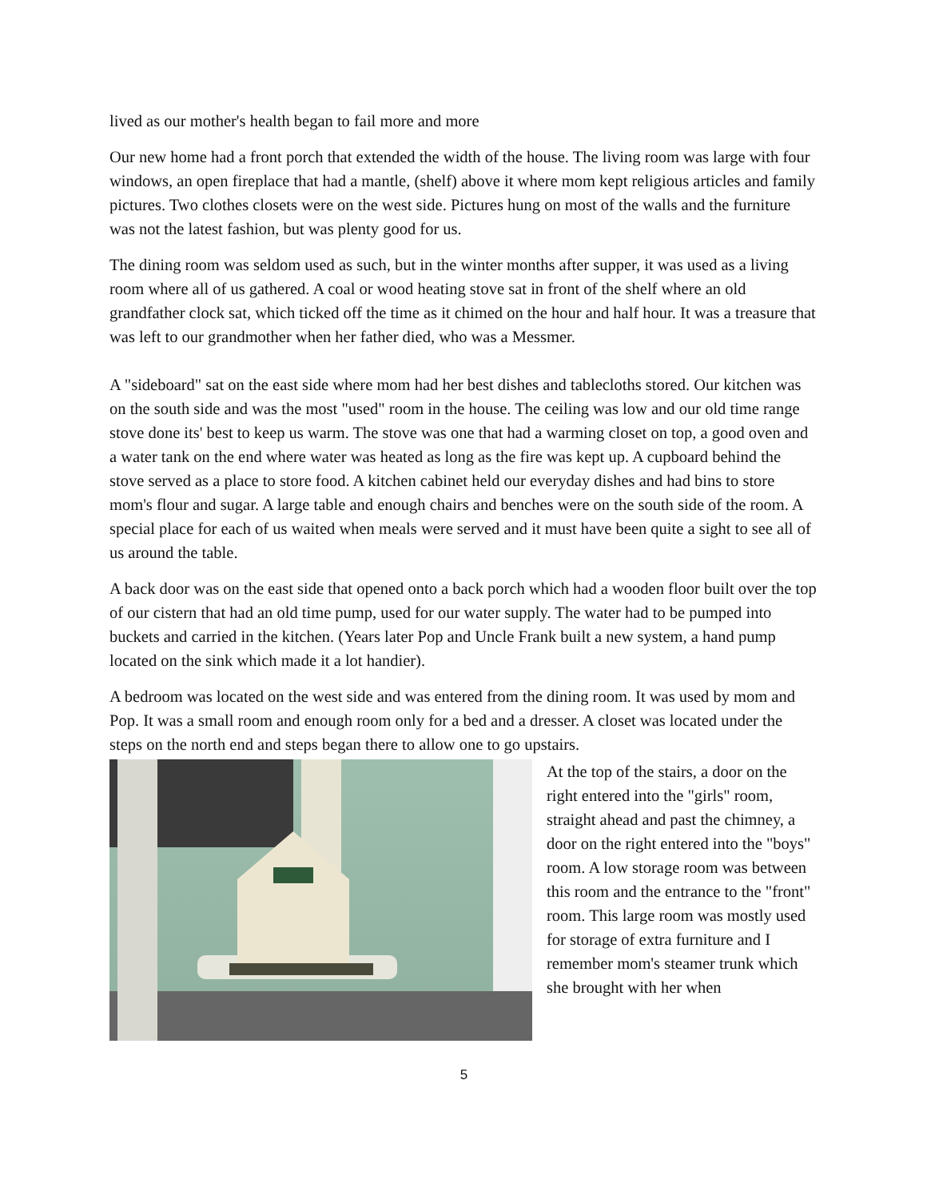lived as our mother's health began to fail more and more
Our new home had a front porch that extended the width of the house. The living room was large with four windows, an open fireplace that had a mantle, (shelf) above it where mom kept religious articles and family pictures. Two clothes closets were on the west side. Pictures hung on most of the walls and the furniture was not the latest fashion, but was plenty good for us.
The dining room was seldom used as such, but in the winter months after supper, it was used as a living room where all of us gathered. A coal or wood heating stove sat in front of the shelf where an old grandfather clock sat, which ticked off the time as it chimed on the hour and half hour. It was a treasure that was left to our grandmother when her father died, who was a Messmer.
A "sideboard" sat on the east side where mom had her best dishes and tablecloths stored. Our kitchen was on the south side and was the most "used" room in the house. The ceiling was low and our old time range stove done its' best to keep us warm. The stove was one that had a warming closet on top, a good oven and a water tank on the end where water was heated as long as the fire was kept up. A cupboard behind the stove served as a place to store food. A kitchen cabinet held our everyday dishes and had bins to store mom's flour and sugar. A large table and enough chairs and benches were on the south side of the room. A special place for each of us waited when meals were served and it must have been quite a sight to see all of us around the table.
A back door was on the east side that opened onto a back porch which had a wooden floor built over the top of our cistern that had an old time pump, used for our water supply. The water had to be pumped into buckets and carried in the kitchen. (Years later Pop and Uncle Frank built a new system, a hand pump located on the sink which made it a lot handier).
A bedroom was located on the west side and was entered from the dining room. It was used by mom and Pop. It was a small room and enough room only for a bed and a dresser. A closet was located under the steps on the north end and steps began there to allow one to go upstairs.
At the top of the stairs, a door on the right entered into the "girls" room, straight ahead and past the chimney, a door on the right entered into the "boys" room. A low storage room was between this room and the entrance to the "front" room. This large room was mostly used for storage of extra furniture and I remember mom's steamer trunk which she brought with her when
5